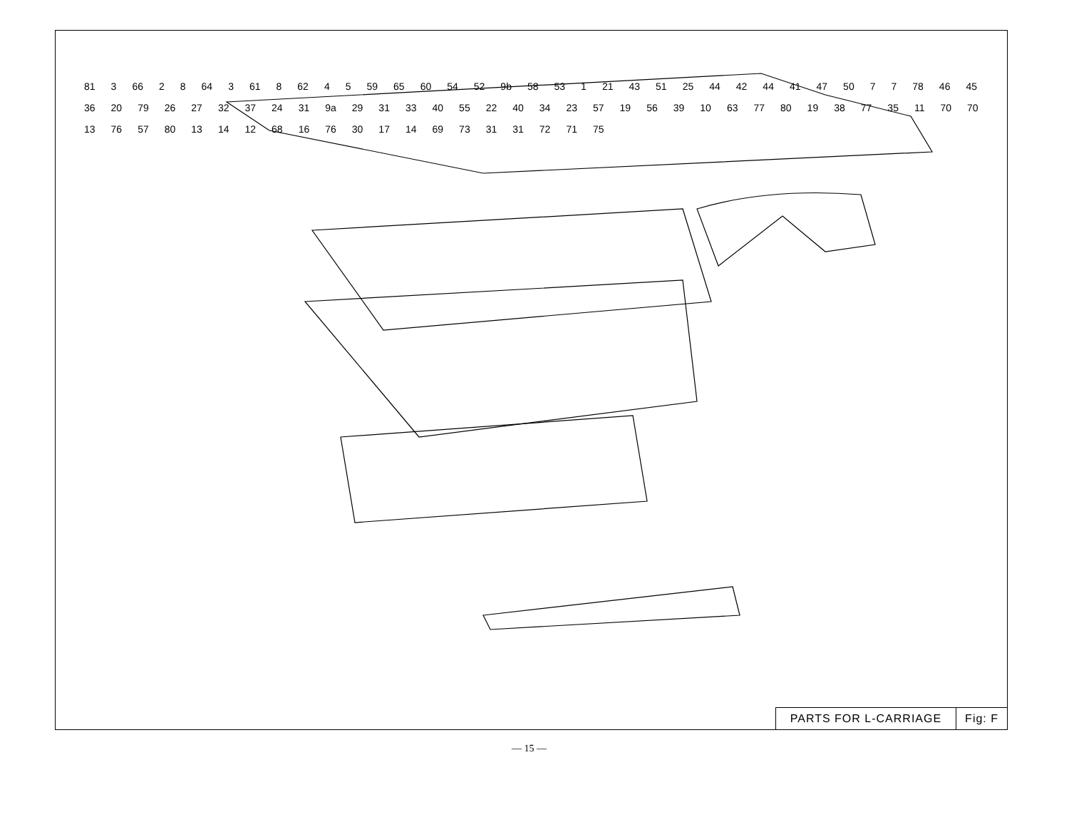81 3 66 2 8 64 3 61 8 62 4 5 59 65 60 54 52 9b 58 53 1 21 43 51 25 44 42 44 41 47 50 7 7 78 46 45 36 20 79 26 27 32 37 24 31 9a 29 31 33 40 55 22 40 34 23 57 19 56 39 10 63 77 80 19 38 77 35 11 70 70 13 76 57 80 13 14 12 68 16 76 30 17 14 69 73 31 31 72 71 75
PARTS FOR L-CARRIAGE Fig: F
— 15 —